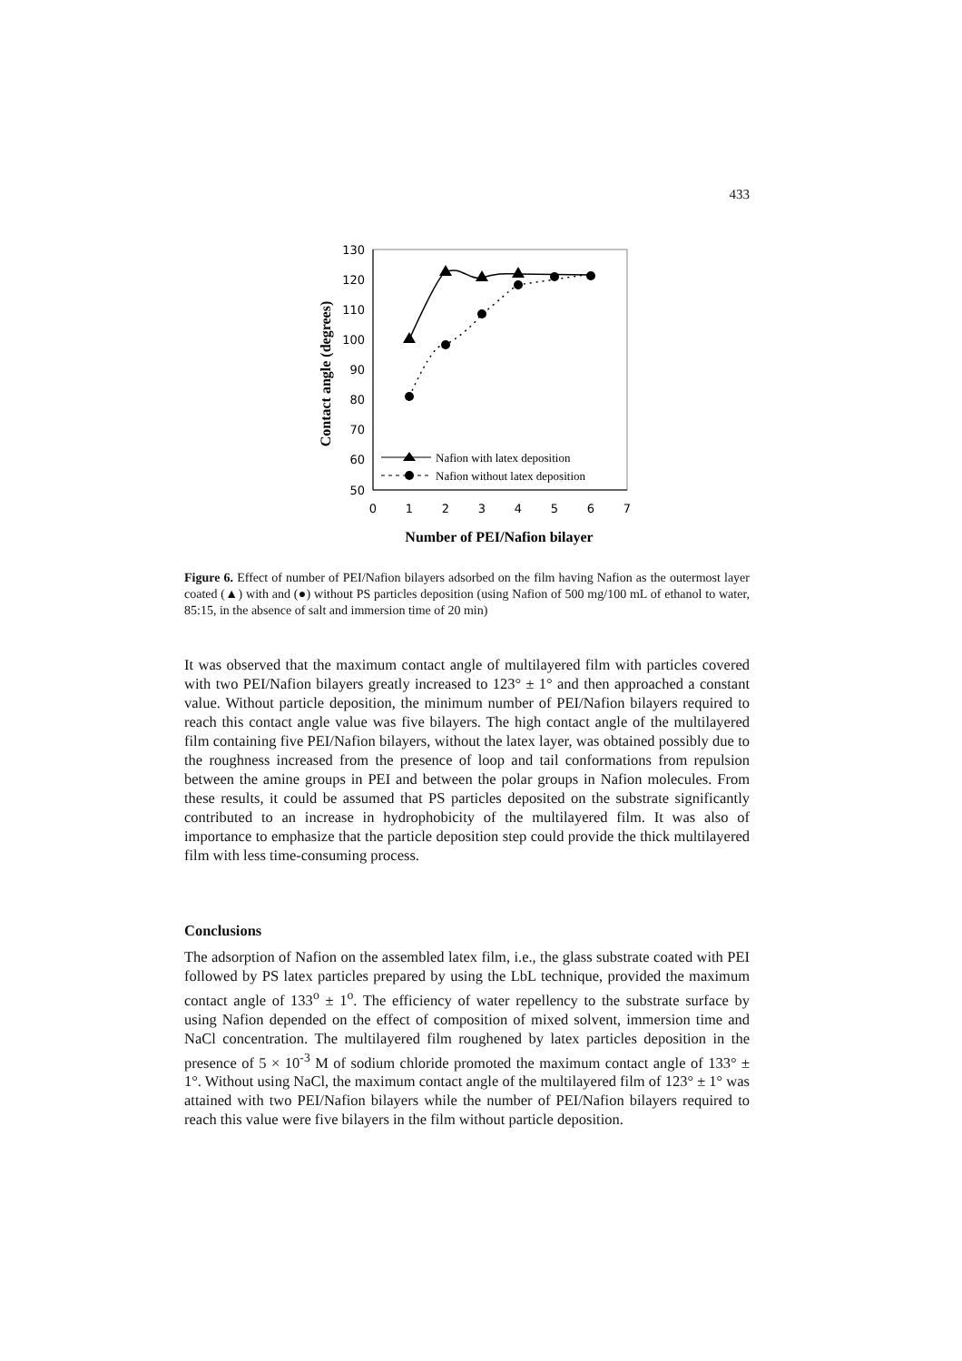433
130
120
110
100
90
80
70
60
50
0
1
2
3
4
5
6
7
Nafion with latex deposition
Nafion without latex deposition
Number of PEI/Nafion bilayer
Contact angle (degrees)
Figure 6. Effect of number of PEI/Nafion bilayers adsorbed on the film having Nafion as the outermost layer coated (▲) with and (●) without PS particles deposition (using Nafion of 500 mg/100 mL of ethanol to water, 85:15, in the absence of salt and immersion time of 20 min)
It was observed that the maximum contact angle of multilayered film with particles covered with two PEI/Nafion bilayers greatly increased to 123° ± 1° and then approached a constant value. Without particle deposition, the minimum number of PEI/Nafion bilayers required to reach this contact angle value was five bilayers. The high contact angle of the multilayered film containing five PEI/Nafion bilayers, without the latex layer, was obtained possibly due to the roughness increased from the presence of loop and tail conformations from repulsion between the amine groups in PEI and between the polar groups in Nafion molecules. From these results, it could be assumed that PS particles deposited on the substrate significantly contributed to an increase in hydrophobicity of the multilayered film. It was also of importance to emphasize that the particle deposition step could provide the thick multilayered film with less time-consuming process.
Conclusions
The adsorption of Nafion on the assembled latex film, i.e., the glass substrate coated with PEI followed by PS latex particles prepared by using the LbL technique, provided the maximum contact angle of 133<sup>o</sup> ± 1<sup>o</sup>. The efficiency of water repellency to the substrate surface by using Nafion depended on the effect of composition of mixed solvent, immersion time and NaCl concentration. The multilayered film roughened by latex particles deposition in the presence of 5 × 10<sup>-3</sup> M of sodium chloride promoted the maximum contact angle of 133° ± 1°. Without using NaCl, the maximum contact angle of the multilayered film of 123° ± 1° was attained with two PEI/Nafion bilayers while the number of PEI/Nafion bilayers required to reach this value were five bilayers in the film without particle deposition.